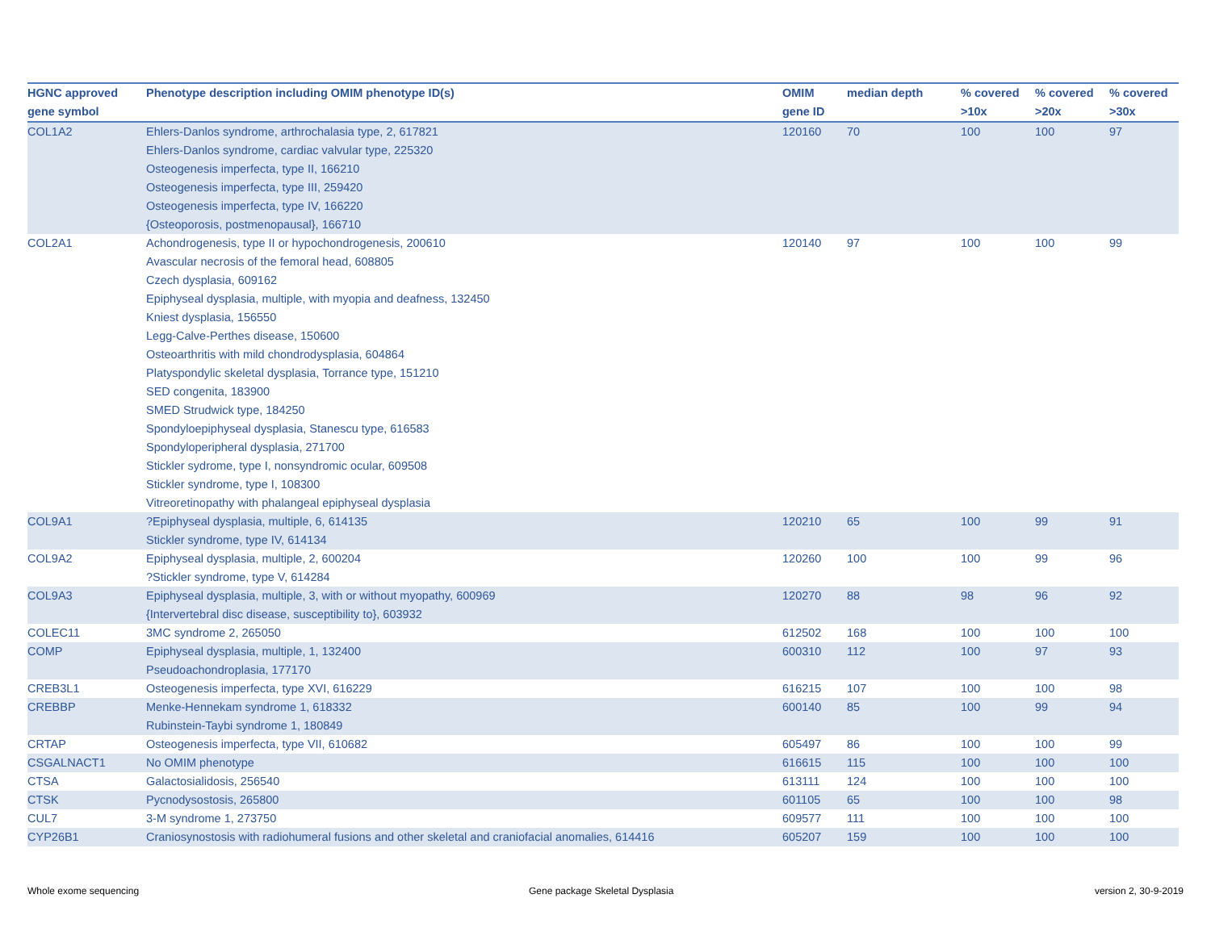| HGNC approved gene symbol | Phenotype description including OMIM phenotype ID(s) | OMIM gene ID | median depth | % covered >10x | % covered >20x | % covered >30x |
| --- | --- | --- | --- | --- | --- | --- |
| COL1A2 | Ehlers-Danlos syndrome, arthrochalasia type, 2, 617821 Ehlers-Danlos syndrome, cardiac valvular type, 225320 Osteogenesis imperfecta, type II, 166210 Osteogenesis imperfecta, type III, 259420 Osteogenesis imperfecta, type IV, 166220 {Osteoporosis, postmenopausal}, 166710 | 120160 | 70 | 100 | 100 | 97 |
| COL2A1 | Achondrogenesis, type II or hypochondrogenesis, 200610 Avascular necrosis of the femoral head, 608805 Czech dysplasia, 609162 Epiphyseal dysplasia, multiple, with myopia and deafness, 132450 Kniest dysplasia, 156550 Legg-Calve-Perthes disease, 150600 Osteoarthritis with mild chondrodysplasia, 604864 Platyspondylic skeletal dysplasia, Torrance type, 151210 SED congenita, 183900 SMED Strudwick type, 184250 Spondyloepiphyseal dysplasia, Stanescu type, 616583 Spondyloperipheral dysplasia, 271700 Stickler sydrome, type I, nonsyndromic ocular, 609508 Stickler syndrome, type I, 108300 Vitreoretinopathy with phalangeal epiphyseal dysplasia | 120140 | 97 | 100 | 100 | 99 |
| COL9A1 | ?Epiphyseal dysplasia, multiple, 6, 614135 Stickler syndrome, type IV, 614134 | 120210 | 65 | 100 | 99 | 91 |
| COL9A2 | Epiphyseal dysplasia, multiple, 2, 600204 ?Stickler syndrome, type V, 614284 | 120260 | 100 | 100 | 99 | 96 |
| COL9A3 | Epiphyseal dysplasia, multiple, 3, with or without myopathy, 600969 {Intervertebral disc disease, susceptibility to}, 603932 | 120270 | 88 | 98 | 96 | 92 |
| COLEC11 | 3MC syndrome 2, 265050 | 612502 | 168 | 100 | 100 | 100 |
| COMP | Epiphyseal dysplasia, multiple, 1, 132400 Pseudoachondroplasia, 177170 | 600310 | 112 | 100 | 97 | 93 |
| CREB3L1 | Osteogenesis imperfecta, type XVI, 616229 | 616215 | 107 | 100 | 100 | 98 |
| CREBBP | Menke-Hennekam syndrome 1, 618332 Rubinstein-Taybi syndrome 1, 180849 | 600140 | 85 | 100 | 99 | 94 |
| CRTAP | Osteogenesis imperfecta, type VII, 610682 | 605497 | 86 | 100 | 100 | 99 |
| CSGALNACT1 | No OMIM phenotype | 616615 | 115 | 100 | 100 | 100 |
| CTSA | Galactosialidosis, 256540 | 613111 | 124 | 100 | 100 | 100 |
| CTSK | Pycnodysostosis, 265800 | 601105 | 65 | 100 | 100 | 98 |
| CUL7 | 3-M syndrome 1, 273750 | 609577 | 111 | 100 | 100 | 100 |
| CYP26B1 | Craniosynostosis with radiohumeral fusions and other skeletal and craniofacial anomalies, 614416 | 605207 | 159 | 100 | 100 | 100 |
Whole exome sequencing
Gene package Skeletal Dysplasia
version 2, 30-9-2019